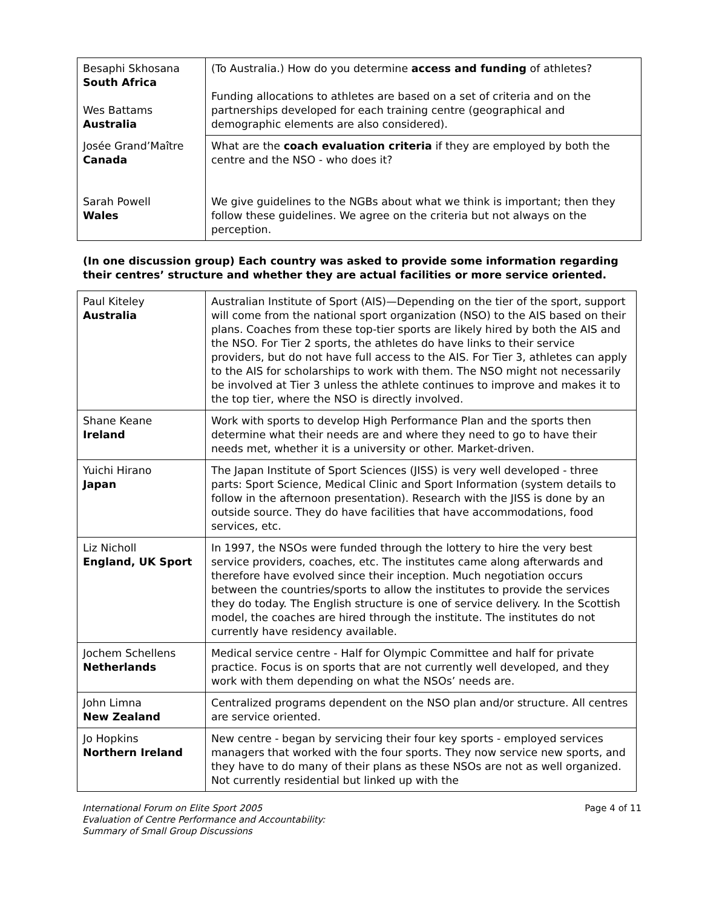| Besaphi Skhosana South Africa Wes Battams Australia | (To Australia.) How do you determine access and funding of athletes? Funding allocations to athletes are based on a set of criteria and on the partnerships developed for each training centre (geographical and demographic elements are also considered). |
| Josée Grand’Maître Canada Sarah Powell Wales | What are the coach evaluation criteria if they are employed by both the centre and the NSO - who does it? We give guidelines to the NGBs about what we think is important; then they follow these guidelines. We agree on the criteria but not always on the perception. |
(In one discussion group) Each country was asked to provide some information regarding their centres’ structure and whether they are actual facilities or more service oriented.
| Paul Kiteley Australia | Australian Institute of Sport (AIS)—Depending on the tier of the sport, support will come from the national sport organization (NSO) to the AIS based on their plans. Coaches from these top-tier sports are likely hired by both the AIS and the NSO. For Tier 2 sports, the athletes do have links to their service providers, but do not have full access to the AIS. For Tier 3, athletes can apply to the AIS for scholarships to work with them. The NSO might not necessarily be involved at Tier 3 unless the athlete continues to improve and makes it to the top tier, where the NSO is directly involved. |
| Shane Keane Ireland | Work with sports to develop High Performance Plan and the sports then determine what their needs are and where they need to go to have their needs met, whether it is a university or other. Market-driven. |
| Yuichi Hirano Japan | The Japan Institute of Sport Sciences (JISS) is very well developed - three parts: Sport Science, Medical Clinic and Sport Information (system details to follow in the afternoon presentation). Research with the JISS is done by an outside source. They do have facilities that have accommodations, food services, etc. |
| Liz Nicholl England, UK Sport | In 1997, the NSOs were funded through the lottery to hire the very best service providers, coaches, etc. The institutes came along afterwards and therefore have evolved since their inception. Much negotiation occurs between the countries/sports to allow the institutes to provide the services they do today. The English structure is one of service delivery. In the Scottish model, the coaches are hired through the institute. The institutes do not currently have residency available. |
| Jochem Schellens Netherlands | Medical service centre - Half for Olympic Committee and half for private practice. Focus is on sports that are not currently well developed, and they work with them depending on what the NSOs’ needs are. |
| John Limna New Zealand | Centralized programs dependent on the NSO plan and/or structure. All centres are service oriented. |
| Jo Hopkins Northern Ireland | New centre - began by servicing their four key sports - employed services managers that worked with the four sports. They now service new sports, and they have to do many of their plans as these NSOs are not as well organized. Not currently residential but linked up with the |
International Forum on Elite Sport 2005
Evaluation of Centre Performance and Accountability:
Summary of Small Group Discussions Page 4 of 11